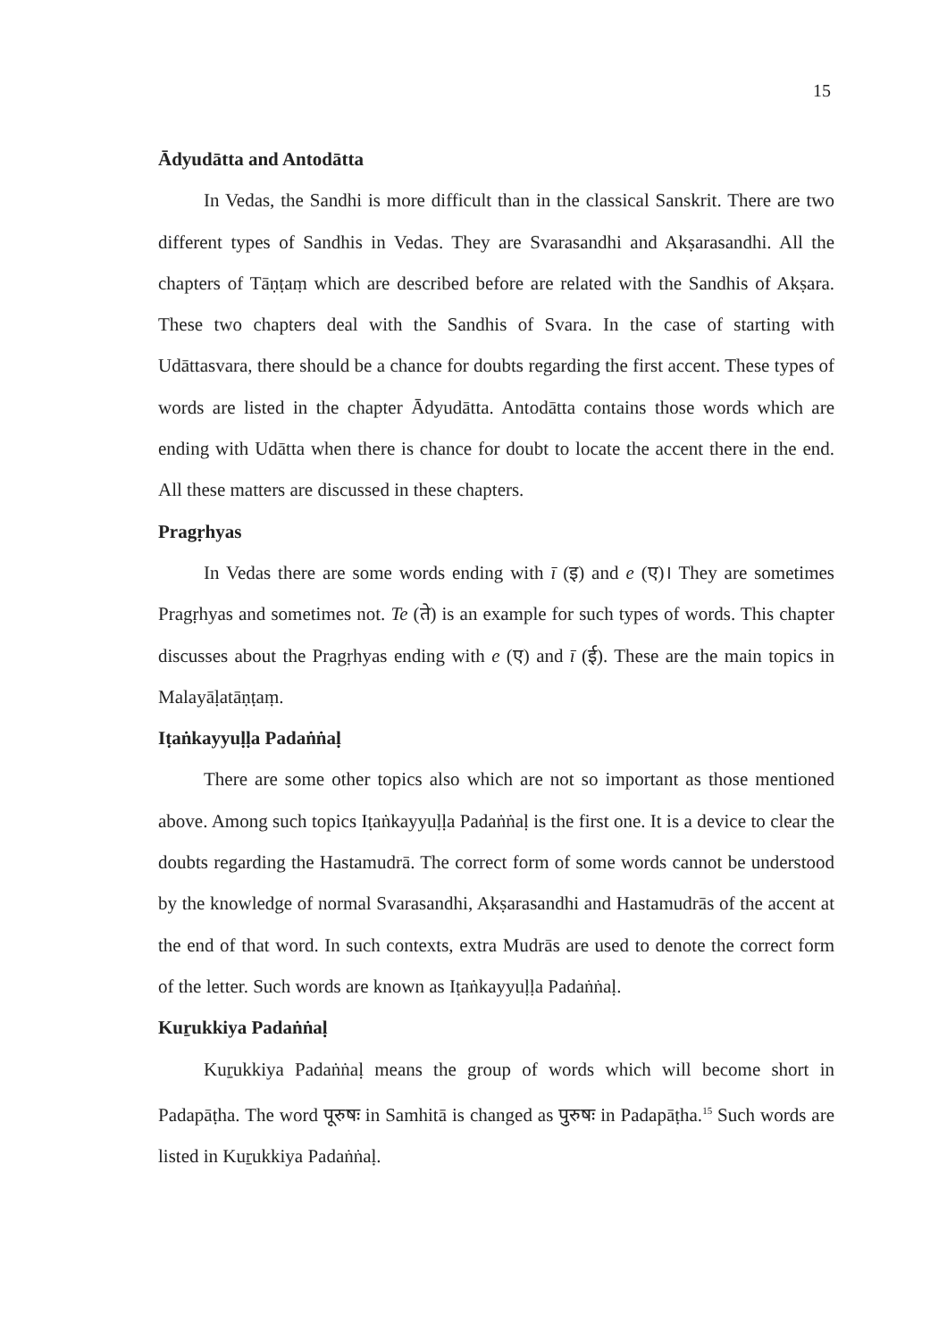15
Ādyudātta and Antodātta
In Vedas, the Sandhi is more difficult than in the classical Sanskrit. There are two different types of Sandhis in Vedas. They are Svarasandhi and Akṣarasandhi. All the chapters of Tāṇṭaṃ which are described before are related with the Sandhis of Akṣara. These two chapters deal with the Sandhis of Svara. In the case of starting with Udāttasvara, there should be a chance for doubts regarding the first accent. These types of words are listed in the chapter Ādyudātta. Antodātta contains those words which are ending with Udātta when there is chance for doubt to locate the accent there in the end. All these matters are discussed in these chapters.
Pragṛhyas
In Vedas there are some words ending with ī (इ) and e (ए)। They are sometimes Pragṛhyas and sometimes not. Te (ते) is an example for such types of words. This chapter discusses about the Pragṛhyas ending with e (ए) and ī (ई). These are the main topics in Malayāḷatāṇṭaṃ.
Iṭaṅkayyuḷḷa Padaṅṅaḷ
There are some other topics also which are not so important as those mentioned above. Among such topics Iṭaṅkayyuḷḷa Padaṅṅaḷ is the first one. It is a device to clear the doubts regarding the Hastamudrā. The correct form of some words cannot be understood by the knowledge of normal Svarasandhi, Akṣarasandhi and Hastamudrās of the accent at the end of that word. In such contexts, extra Mudrās are used to denote the correct form of the letter. Such words are known as Iṭaṅkayyuḷḷa Padaṅṅaḷ.
Kuṟukkiya Padaṅṅaḷ
Kuṟukkiya Padaṅṅaḷ means the group of words which will become short in Padapāṭha. The word पूरुषः in Samhitā is changed as पुरुषः in Padapāṭha.<sup>15</sup> Such words are listed in Kuṟukkiya Padaṅṅaḷ.